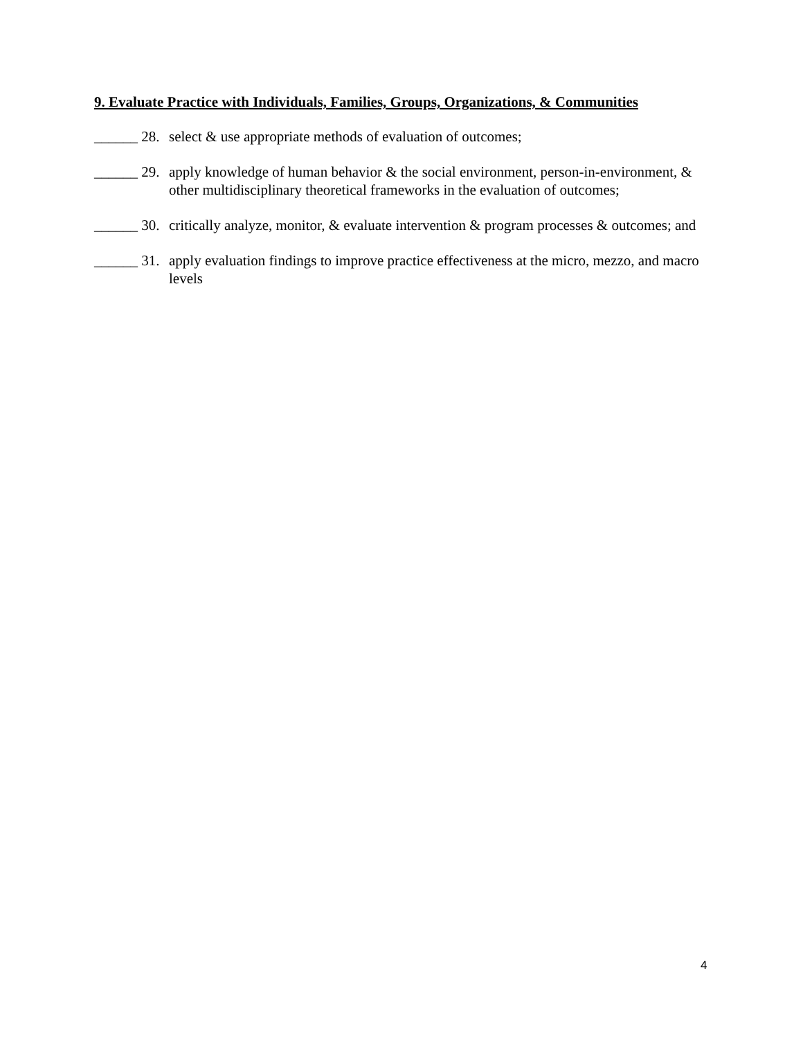9. Evaluate Practice with Individuals, Families, Groups, Organizations, & Communities
______ 28. select & use appropriate methods of evaluation of outcomes;
______ 29. apply knowledge of human behavior & the social environment, person-in-environment, & other multidisciplinary theoretical frameworks in the evaluation of outcomes;
______ 30. critically analyze, monitor, & evaluate intervention & program processes & outcomes; and
______ 31. apply evaluation findings to improve practice effectiveness at the micro, mezzo, and macro levels
4